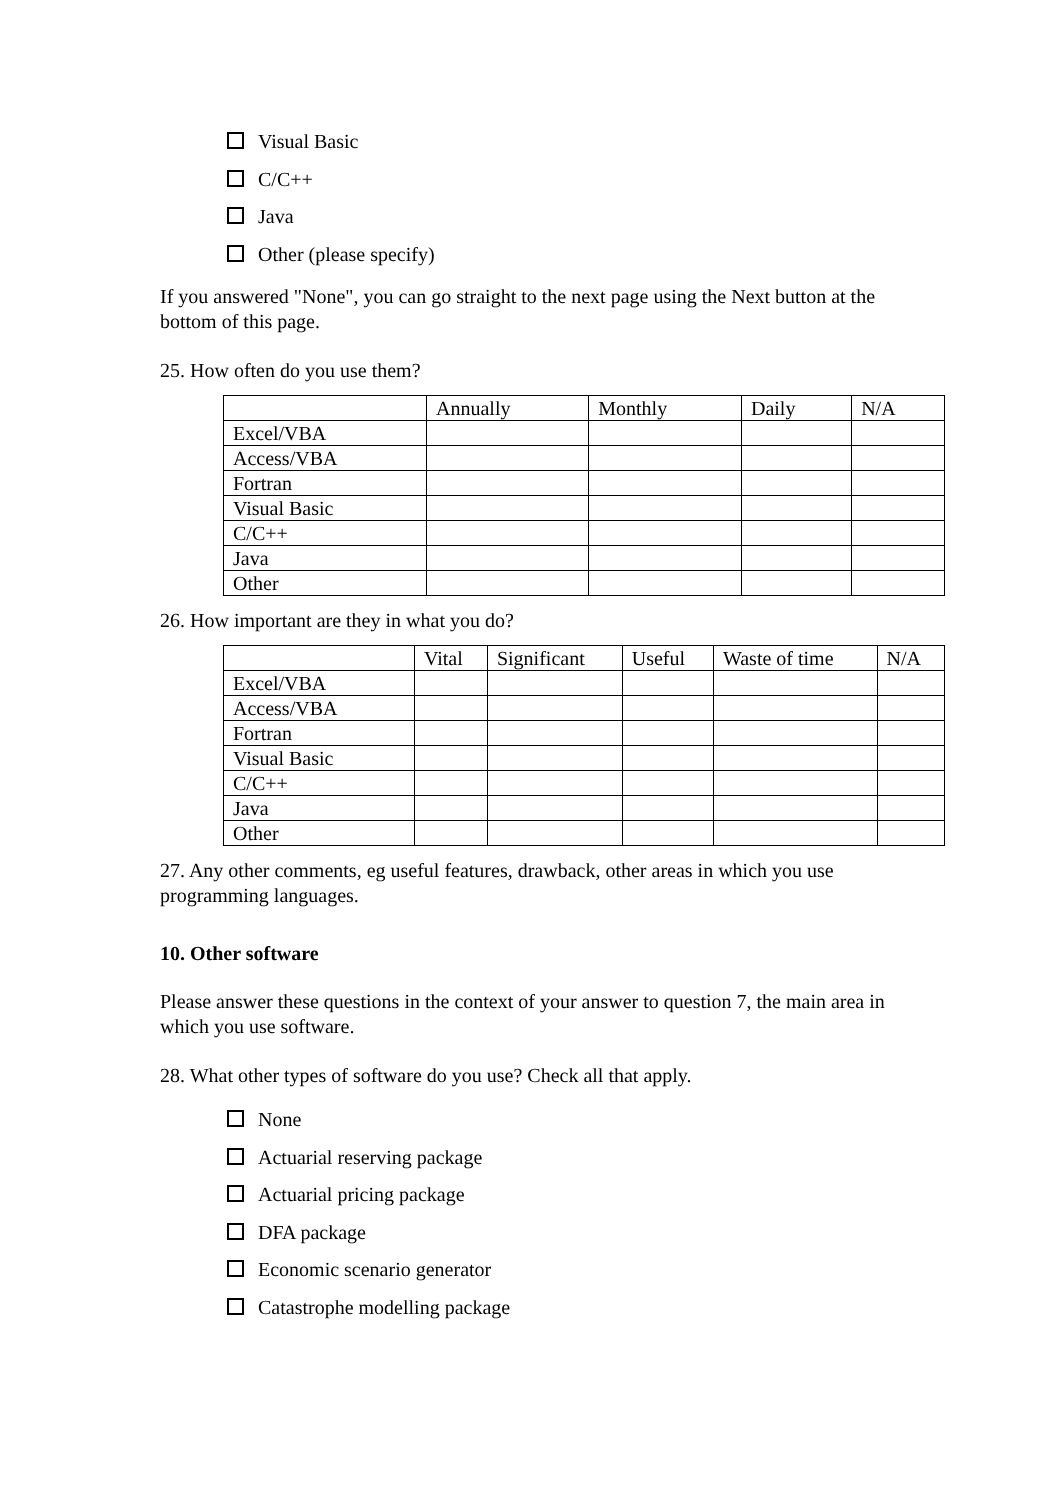Visual Basic
C/C++
Java
Other (please specify)
If you answered "None", you can go straight to the next page using the Next button at the bottom of this page.
25. How often do you use them?
| | Annually | Monthly | Daily | N/A |
| --- | --- | --- | --- | --- |
| Excel/VBA | | | | |
| Access/VBA | | | | |
| Fortran | | | | |
| Visual Basic | | | | |
| C/C++ | | | | |
| Java | | | | |
| Other | | | | |
26. How important are they in what you do?
| | Vital | Significant | Useful | Waste of time | N/A |
| --- | --- | --- | --- | --- | --- |
| Excel/VBA | | | | | |
| Access/VBA | | | | | |
| Fortran | | | | | |
| Visual Basic | | | | | |
| C/C++ | | | | | |
| Java | | | | | |
| Other | | | | | |
27. Any other comments, eg useful features, drawback, other areas in which you use programming languages.
10. Other software
Please answer these questions in the context of your answer to question 7, the main area in which you use software.
28. What other types of software do you use? Check all that apply.
None
Actuarial reserving package
Actuarial pricing package
DFA package
Economic scenario generator
Catastrophe modelling package